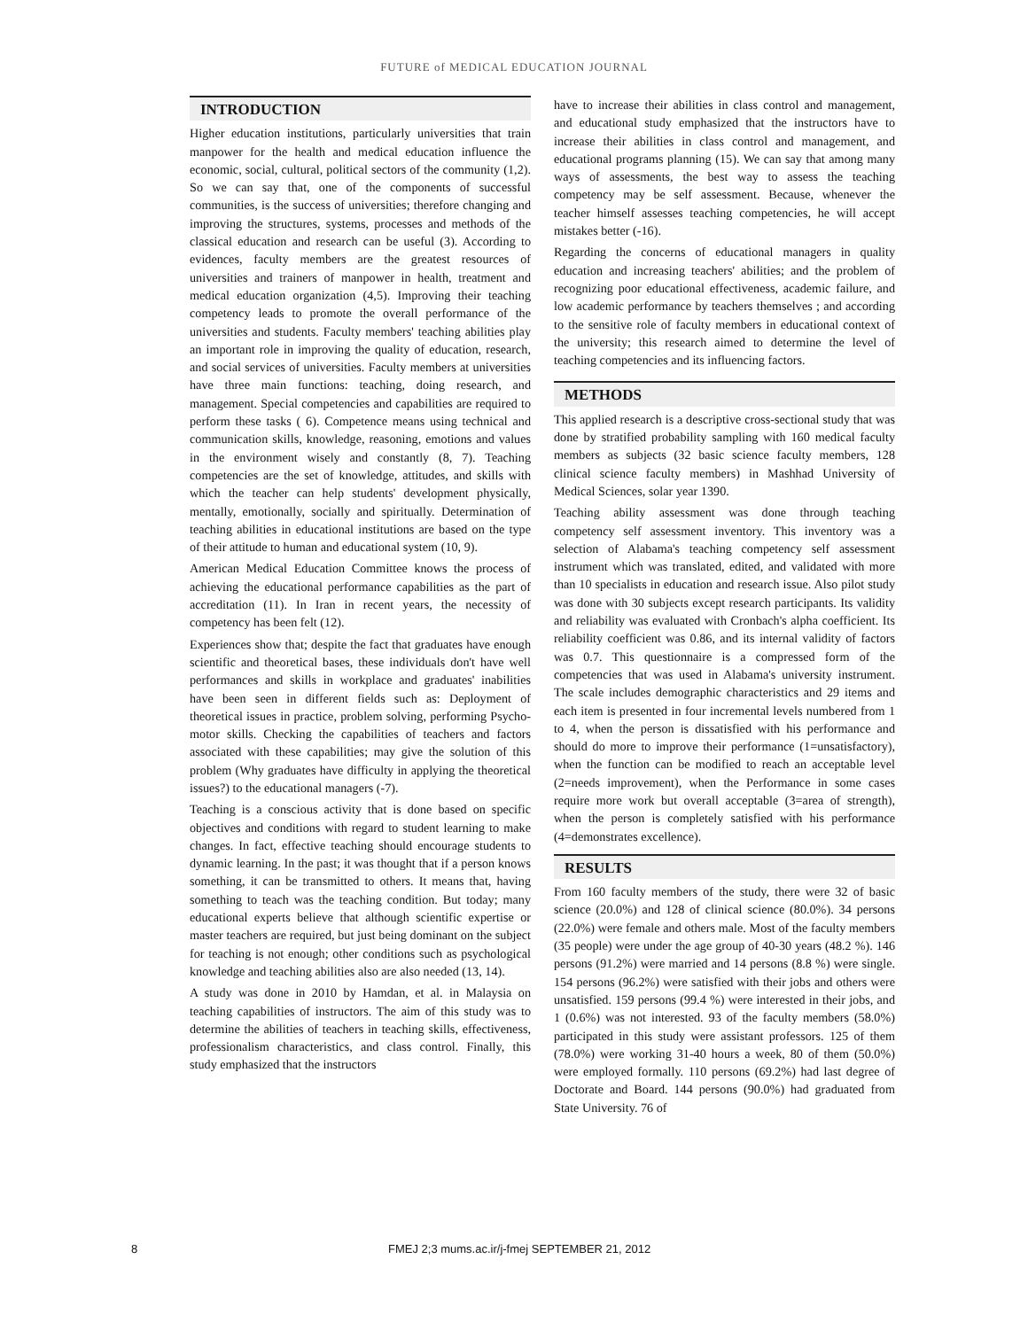FUTURE of MEDICAL EDUCATION JOURNAL
INTRODUCTION
Higher education institutions, particularly universities that train manpower for the health and medical education influence the economic, social, cultural, political sectors of the community (1,2). So we can say that, one of the components of successful communities, is the success of universities; therefore changing and improving the structures, systems, processes and methods of the classical education and research can be useful (3). According to evidences, faculty members are the greatest resources of universities and trainers of manpower in health, treatment and medical education organization (4,5). Improving their teaching competency leads to promote the overall performance of the universities and students. Faculty members' teaching abilities play an important role in improving the quality of education, research, and social services of universities. Faculty members at universities have three main functions: teaching, doing research, and management. Special competencies and capabilities are required to perform these tasks ( 6). Competence means using technical and communication skills, knowledge, reasoning, emotions and values in the environment wisely and constantly (8, 7). Teaching competencies are the set of knowledge, attitudes, and skills with which the teacher can help students' development physically, mentally, emotionally, socially and spiritually. Determination of teaching abilities in educational institutions are based on the type of their attitude to human and educational system (10, 9).
American Medical Education Committee knows the process of achieving the educational performance capabilities as the part of accreditation (11). In Iran in recent years, the necessity of competency has been felt (12).
Experiences show that; despite the fact that graduates have enough scientific and theoretical bases, these individuals don't have well performances and skills in workplace and graduates' inabilities have been seen in different fields such as: Deployment of theoretical issues in practice, problem solving, performing Psycho-motor skills. Checking the capabilities of teachers and factors associated with these capabilities; may give the solution of this problem (Why graduates have difficulty in applying the theoretical issues?) to the educational managers (-7).
Teaching is a conscious activity that is done based on specific objectives and conditions with regard to student learning to make changes. In fact, effective teaching should encourage students to dynamic learning. In the past; it was thought that if a person knows something, it can be transmitted to others. It means that, having something to teach was the teaching condition. But today; many educational experts believe that although scientific expertise or master teachers are required, but just being dominant on the subject for teaching is not enough; other conditions such as psychological knowledge and teaching abilities also are also needed (13, 14).
A study was done in 2010 by Hamdan, et al. in Malaysia on teaching capabilities of instructors. The aim of this study was to determine the abilities of teachers in teaching skills, effectiveness, professionalism characteristics, and class control. Finally, this study emphasized that the instructors
have to increase their abilities in class control and management, and educational study emphasized that the instructors have to increase their abilities in class control and management, and educational programs planning (15). We can say that among many ways of assessments, the best way to assess the teaching competency may be self assessment. Because, whenever the teacher himself assesses teaching competencies, he will accept mistakes better (-16).
Regarding the concerns of educational managers in quality education and increasing teachers' abilities; and the problem of recognizing poor educational effectiveness, academic failure, and low academic performance by teachers themselves ; and according to the sensitive role of faculty members in educational context of the university; this research aimed to determine the level of teaching competencies and its influencing factors.
METHODS
This applied research is a descriptive cross-sectional study that was done by stratified probability sampling with 160 medical faculty members as subjects (32 basic science faculty members, 128 clinical science faculty members) in Mashhad University of Medical Sciences, solar year 1390.
Teaching ability assessment was done through teaching competency self assessment inventory. This inventory was a selection of Alabama's teaching competency self assessment instrument which was translated, edited, and validated with more than 10 specialists in education and research issue. Also pilot study was done with 30 subjects except research participants. Its validity and reliability was evaluated with Cronbach's alpha coefficient. Its reliability coefficient was 0.86, and its internal validity of factors was 0.7. This questionnaire is a compressed form of the competencies that was used in Alabama's university instrument. The scale includes demographic characteristics and 29 items and each item is presented in four incremental levels numbered from 1 to 4, when the person is dissatisfied with his performance and should do more to improve their performance (1=unsatisfactory), when the function can be modified to reach an acceptable level (2=needs improvement), when the Performance in some cases require more work but overall acceptable (3=area of strength), when the person is completely satisfied with his performance (4=demonstrates excellence).
RESULTS
From 160 faculty members of the study, there were 32 of basic science (20.0%) and 128 of clinical science (80.0%). 34 persons (22.0%) were female and others male. Most of the faculty members (35 people) were under the age group of 40-30 years (48.2 %). 146 persons (91.2%) were married and 14 persons (8.8 %) were single. 154 persons (96.2%) were satisfied with their jobs and others were unsatisfied. 159 persons (99.4 %) were interested in their jobs, and 1 (0.6%) was not interested. 93 of the faculty members (58.0%) participated in this study were assistant professors. 125 of them (78.0%) were working 31-40 hours a week, 80 of them (50.0%) were employed formally. 110 persons (69.2%) had last degree of Doctorate and Board. 144 persons (90.0%) had graduated from State University. 76 of
8 FMEJ 2;3 mums.ac.ir/j-fmej SEPTEMBER 21, 2012